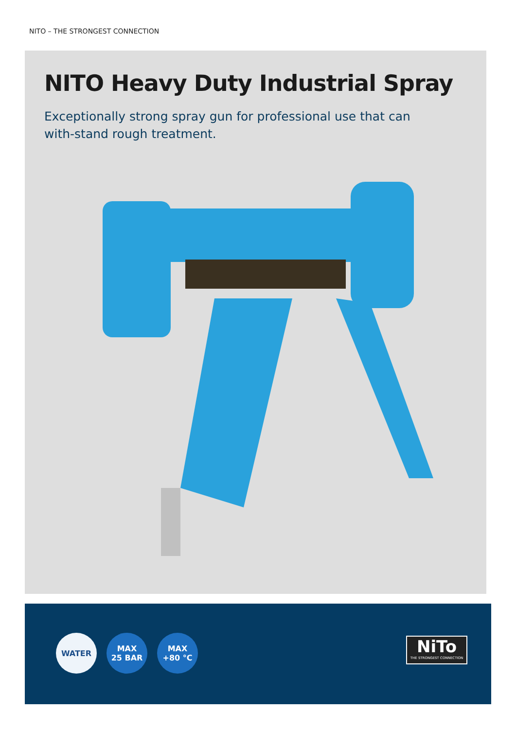NITO – THE STRONGEST CONNECTION
NITO Heavy Duty Industrial Spray
Exceptionally strong spray gun for professional use that can with-stand rough treatment.
WATER
MAX
25 BAR
MAX
+80 °C
NiTo
THE STRONGEST CONNECTION